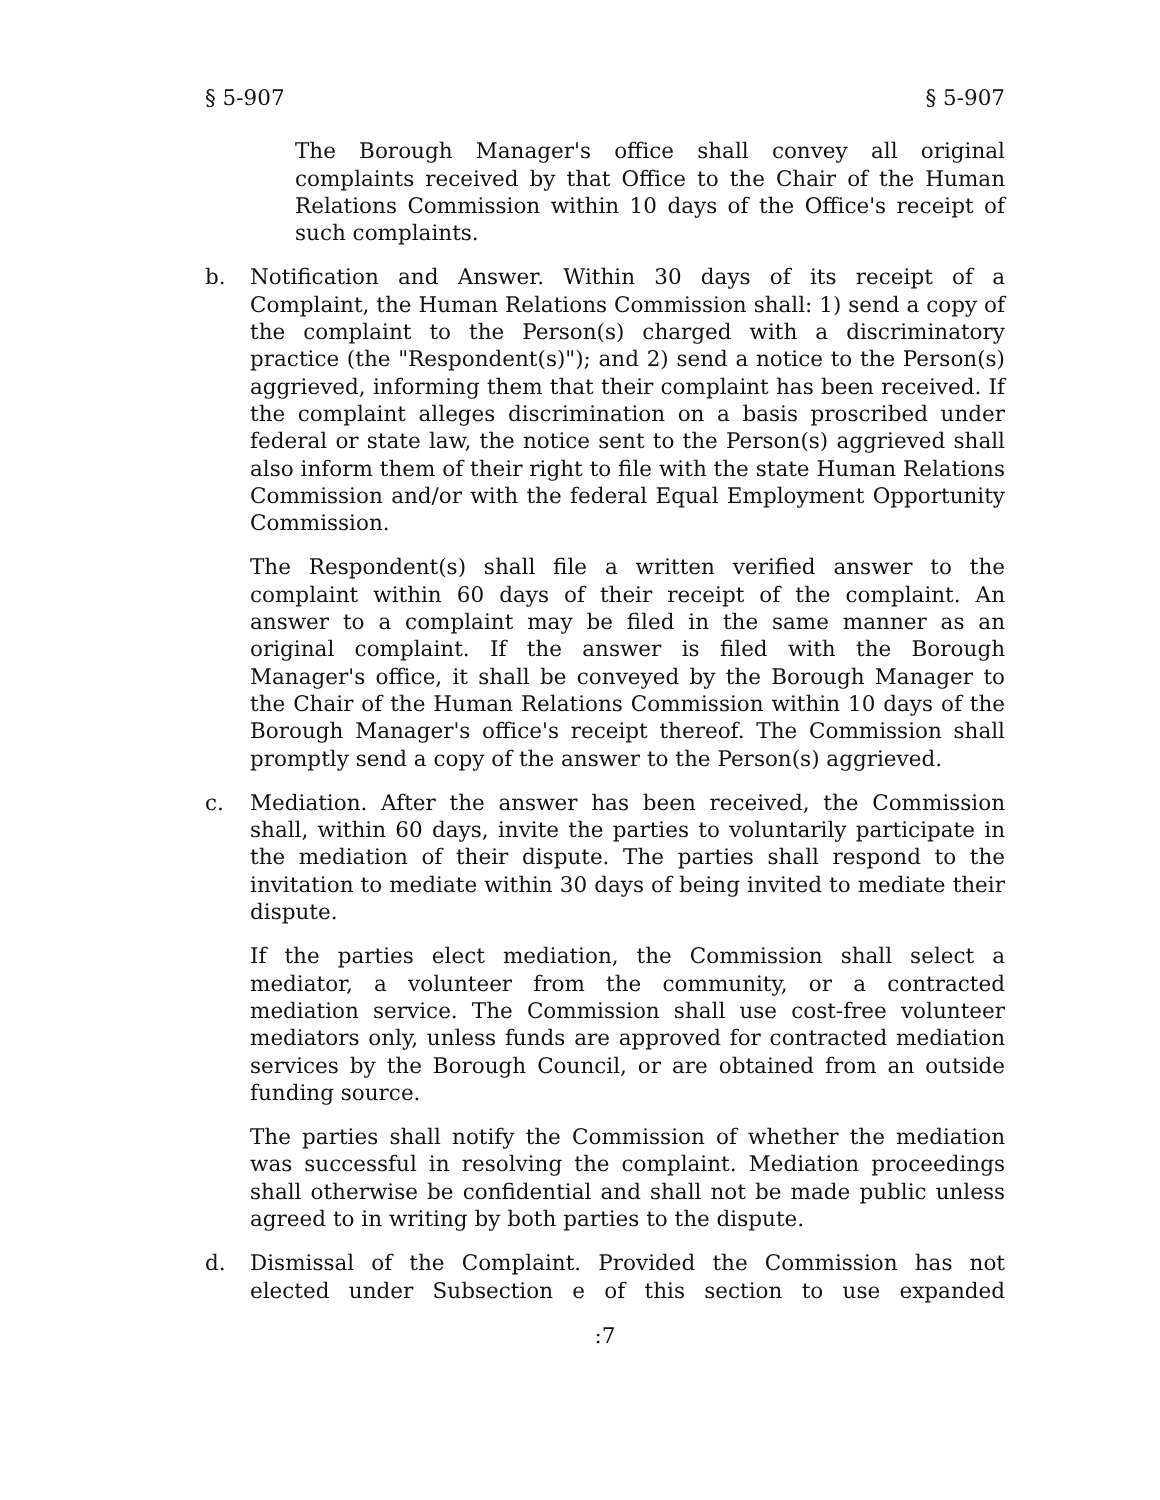§ 5-907 § 5-907
The Borough Manager's office shall convey all original complaints received by that Office to the Chair of the Human Relations Commission within 10 days of the Office's receipt of such complaints.
b. Notification and Answer. Within 30 days of its receipt of a Complaint, the Human Relations Commission shall: 1) send a copy of the complaint to the Person(s) charged with a discriminatory practice (the "Respondent(s)"); and 2) send a notice to the Person(s) aggrieved, informing them that their complaint has been received. If the complaint alleges discrimination on a basis proscribed under federal or state law, the notice sent to the Person(s) aggrieved shall also inform them of their right to file with the state Human Relations Commission and/or with the federal Equal Employment Opportunity Commission.
The Respondent(s) shall file a written verified answer to the complaint within 60 days of their receipt of the complaint. An answer to a complaint may be filed in the same manner as an original complaint. If the answer is filed with the Borough Manager's office, it shall be conveyed by the Borough Manager to the Chair of the Human Relations Commission within 10 days of the Borough Manager's office's receipt thereof. The Commission shall promptly send a copy of the answer to the Person(s) aggrieved.
c. Mediation. After the answer has been received, the Commission shall, within 60 days, invite the parties to voluntarily participate in the mediation of their dispute. The parties shall respond to the invitation to mediate within 30 days of being invited to mediate their dispute.
If the parties elect mediation, the Commission shall select a mediator, a volunteer from the community, or a contracted mediation service. The Commission shall use cost-free volunteer mediators only, unless funds are approved for contracted mediation services by the Borough Council, or are obtained from an outside funding source.
The parties shall notify the Commission of whether the mediation was successful in resolving the complaint. Mediation proceedings shall otherwise be confidential and shall not be made public unless agreed to in writing by both parties to the dispute.
d. Dismissal of the Complaint. Provided the Commission has not elected under Subsection e of this section to use expanded
:7